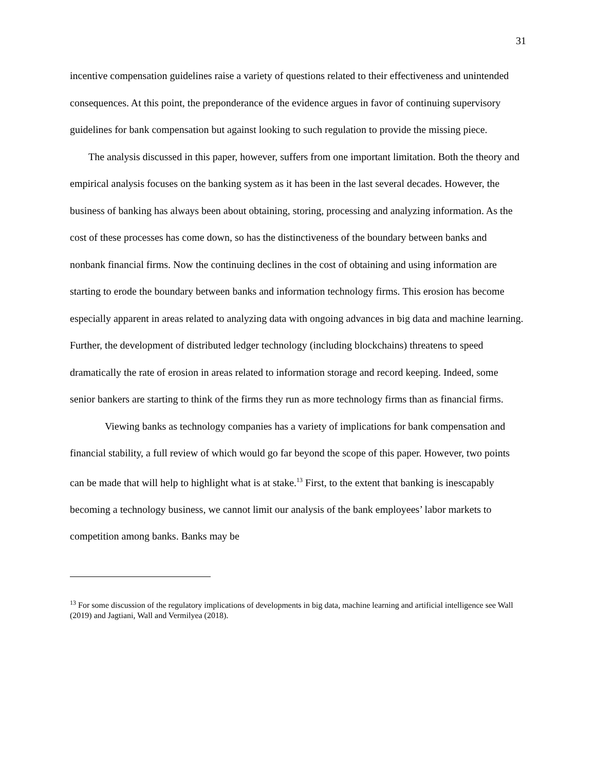31
incentive compensation guidelines raise a variety of questions related to their effectiveness and unintended consequences. At this point, the preponderance of the evidence argues in favor of continuing supervisory guidelines for bank compensation but against looking to such regulation to provide the missing piece.
The analysis discussed in this paper, however, suffers from one important limitation. Both the theory and empirical analysis focuses on the banking system as it has been in the last several decades. However, the business of banking has always been about obtaining, storing, processing and analyzing information. As the cost of these processes has come down, so has the distinctiveness of the boundary between banks and nonbank financial firms. Now the continuing declines in the cost of obtaining and using information are starting to erode the boundary between banks and information technology firms. This erosion has become especially apparent in areas related to analyzing data with ongoing advances in big data and machine learning. Further, the development of distributed ledger technology (including blockchains) threatens to speed dramatically the rate of erosion in areas related to information storage and record keeping. Indeed, some senior bankers are starting to think of the firms they run as more technology firms than as financial firms.
Viewing banks as technology companies has a variety of implications for bank compensation and financial stability, a full review of which would go far beyond the scope of this paper. However, two points can be made that will help to highlight what is at stake.<sup>13</sup> First, to the extent that banking is inescapably becoming a technology business, we cannot limit our analysis of the bank employees’ labor markets to competition among banks. Banks may be
<sup>13</sup> For some discussion of the regulatory implications of developments in big data, machine learning and artificial intelligence see Wall (2019) and Jagtiani, Wall and Vermilyea (2018).